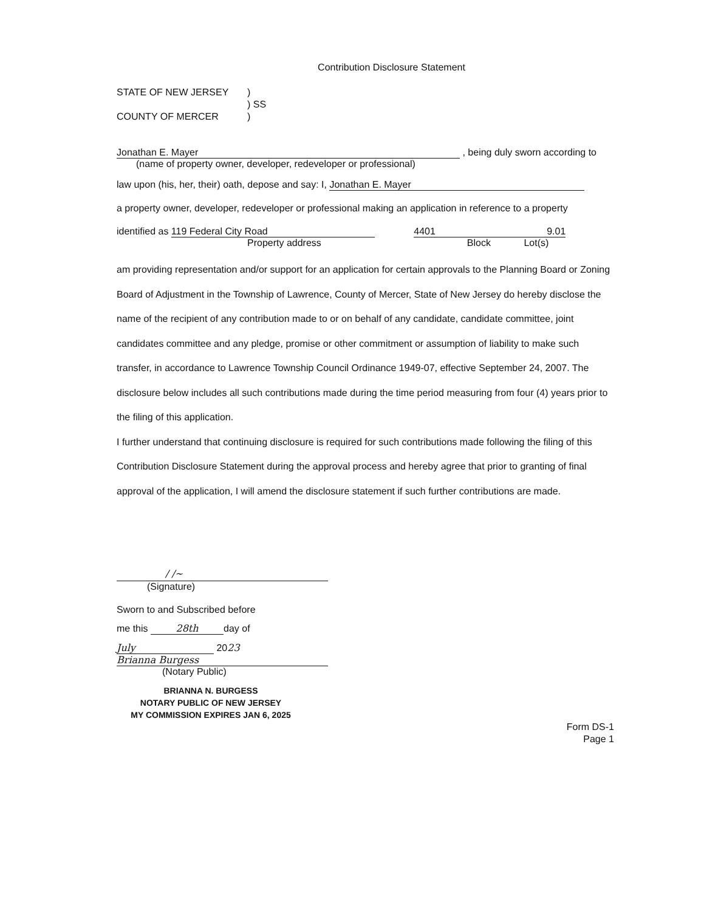Contribution Disclosure Statement
STATE OF NEW JERSEY)
) SS
COUNTY OF MERCER)
Jonathan E. Mayer , being duly sworn according to
(name of property owner, developer, redeveloper or professional)
law upon (his, her, their) oath, depose and say: I, Jonathan E. Mayer
a property owner, developer, redeveloper or professional making an application in reference to a property
identified as 119 Federal City Road 4401 9.01
Property address Block Lot(s)
am providing representation and/or support for an application for certain approvals to the Planning Board or Zoning Board of Adjustment in the Township of Lawrence, County of Mercer, State of New Jersey do hereby disclose the name of the recipient of any contribution made to or on behalf of any candidate, candidate committee, joint candidates committee and any pledge, promise or other commitment or assumption of liability to make such transfer, in accordance to Lawrence Township Council Ordinance 1949-07, effective September 24, 2007. The disclosure below includes all such contributions made during the time period measuring from four (4) years prior to the filing of this application.
I further understand that continuing disclosure is required for such contributions made following the filing of this Contribution Disclosure Statement during the approval process and hereby agree that prior to granting of final approval of the application, I will amend the disclosure statement if such further contributions are made.
/ /~
(Signature)
Sworn to and Subscribed before
me this 28th day of
July 2023
Brianna Burgess
(Notary Public)
BRIANNA N. BURGESS
NOTARY PUBLIC OF NEW JERSEY
MY COMMISSION EXPIRES JAN 6, 2025
Form DS-1
Page 1